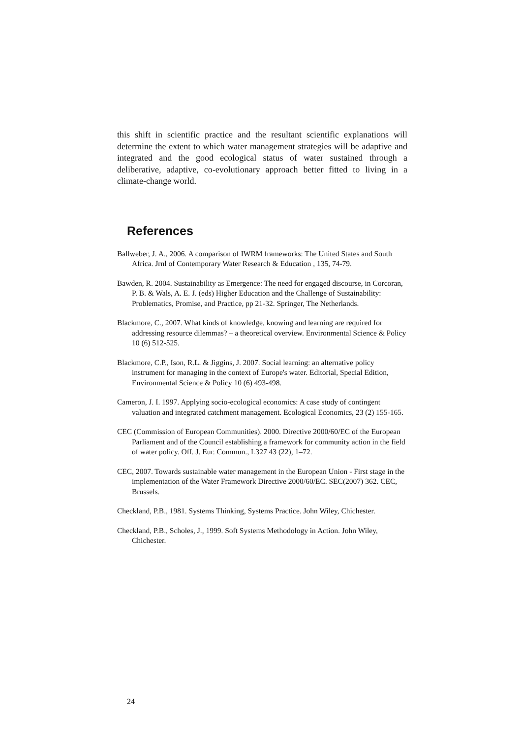this shift in scientific practice and the resultant scientific explanations will determine the extent to which water management strategies will be adaptive and integrated and the good ecological status of water sustained through a deliberative, adaptive, co-evolutionary approach better fitted to living in a climate-change world.
References
Ballweber, J. A., 2006. A comparison of IWRM frameworks: The United States and South Africa. Jrnl of Contemporary Water Research & Education , 135, 74-79.
Bawden, R. 2004. Sustainability as Emergence: The need for engaged discourse, in Corcoran, P. B. & Wals, A. E. J. (eds) Higher Education and the Challenge of Sustainability: Problematics, Promise, and Practice, pp 21-32. Springer, The Netherlands.
Blackmore, C., 2007. What kinds of knowledge, knowing and learning are required for addressing resource dilemmas? – a theoretical overview. Environmental Science & Policy 10 (6) 512-525.
Blackmore, C.P., Ison, R.L. & Jiggins, J. 2007. Social learning: an alternative policy instrument for managing in the context of Europe's water. Editorial, Special Edition, Environmental Science & Policy 10 (6) 493-498.
Cameron, J. I. 1997. Applying socio-ecological economics: A case study of contingent valuation and integrated catchment management. Ecological Economics, 23 (2) 155-165.
CEC (Commission of European Communities). 2000. Directive 2000/60/EC of the European Parliament and of the Council establishing a framework for community action in the field of water policy. Off. J. Eur. Commun., L327 43 (22), 1–72.
CEC, 2007. Towards sustainable water management in the European Union - First stage in the implementation of the Water Framework Directive 2000/60/EC. SEC(2007) 362. CEC, Brussels.
Checkland, P.B., 1981. Systems Thinking, Systems Practice. John Wiley, Chichester.
Checkland, P.B., Scholes, J., 1999. Soft Systems Methodology in Action. John Wiley, Chichester.
24